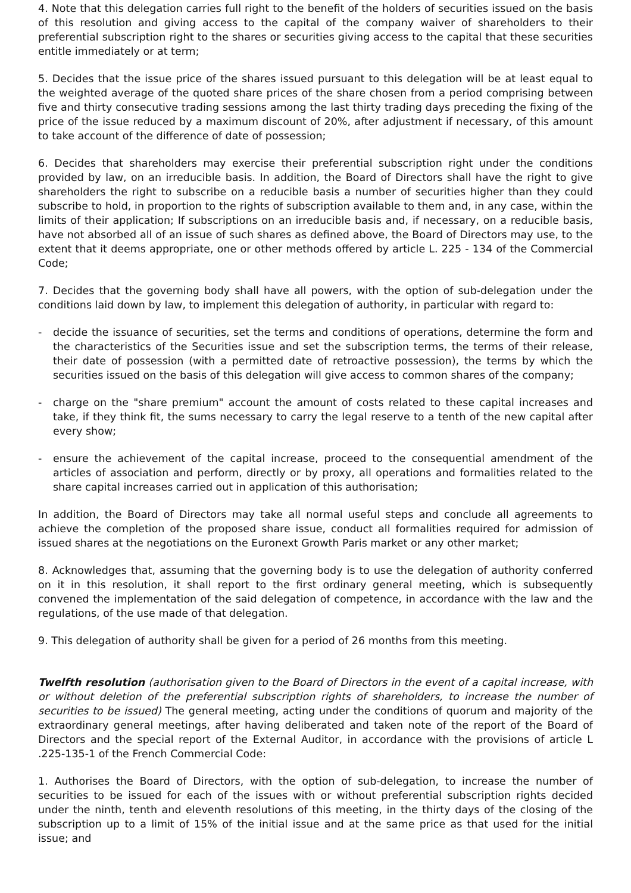4. Note that this delegation carries full right to the benefit of the holders of securities issued on the basis of this resolution and giving access to the capital of the company waiver of shareholders to their preferential subscription right to the shares or securities giving access to the capital that these securities entitle immediately or at term;
5. Decides that the issue price of the shares issued pursuant to this delegation will be at least equal to the weighted average of the quoted share prices of the share chosen from a period comprising between five and thirty consecutive trading sessions among the last thirty trading days preceding the fixing of the price of the issue reduced by a maximum discount of 20%, after adjustment if necessary, of this amount to take account of the difference of date of possession;
6. Decides that shareholders may exercise their preferential subscription right under the conditions provided by law, on an irreducible basis. In addition, the Board of Directors shall have the right to give shareholders the right to subscribe on a reducible basis a number of securities higher than they could subscribe to hold, in proportion to the rights of subscription available to them and, in any case, within the limits of their application; If subscriptions on an irreducible basis and, if necessary, on a reducible basis, have not absorbed all of an issue of such shares as defined above, the Board of Directors may use, to the extent that it deems appropriate, one or other methods offered by article L. 225 - 134 of the Commercial Code;
7. Decides that the governing body shall have all powers, with the option of sub-delegation under the conditions laid down by law, to implement this delegation of authority, in particular with regard to:
- decide the issuance of securities, set the terms and conditions of operations, determine the form and the characteristics of the Securities issue and set the subscription terms, the terms of their release, their date of possession (with a permitted date of retroactive possession), the terms by which the securities issued on the basis of this delegation will give access to common shares of the company;
- charge on the "share premium" account the amount of costs related to these capital increases and take, if they think fit, the sums necessary to carry the legal reserve to a tenth of the new capital after every show;
- ensure the achievement of the capital increase, proceed to the consequential amendment of the articles of association and perform, directly or by proxy, all operations and formalities related to the share capital increases carried out in application of this authorisation;
In addition, the Board of Directors may take all normal useful steps and conclude all agreements to achieve the completion of the proposed share issue, conduct all formalities required for admission of issued shares at the negotiations on the Euronext Growth Paris market or any other market;
8. Acknowledges that, assuming that the governing body is to use the delegation of authority conferred on it in this resolution, it shall report to the first ordinary general meeting, which is subsequently convened the implementation of the said delegation of competence, in accordance with the law and the regulations, of the use made of that delegation.
9. This delegation of authority shall be given for a period of 26 months from this meeting.
Twelfth resolution (authorisation given to the Board of Directors in the event of a capital increase, with or without deletion of the preferential subscription rights of shareholders, to increase the number of securities to be issued) The general meeting, acting under the conditions of quorum and majority of the extraordinary general meetings, after having deliberated and taken note of the report of the Board of Directors and the special report of the External Auditor, in accordance with the provisions of article L .225-135-1 of the French Commercial Code:
1. Authorises the Board of Directors, with the option of sub-delegation, to increase the number of securities to be issued for each of the issues with or without preferential subscription rights decided under the ninth, tenth and eleventh resolutions of this meeting, in the thirty days of the closing of the subscription up to a limit of 15% of the initial issue and at the same price as that used for the initial issue; and